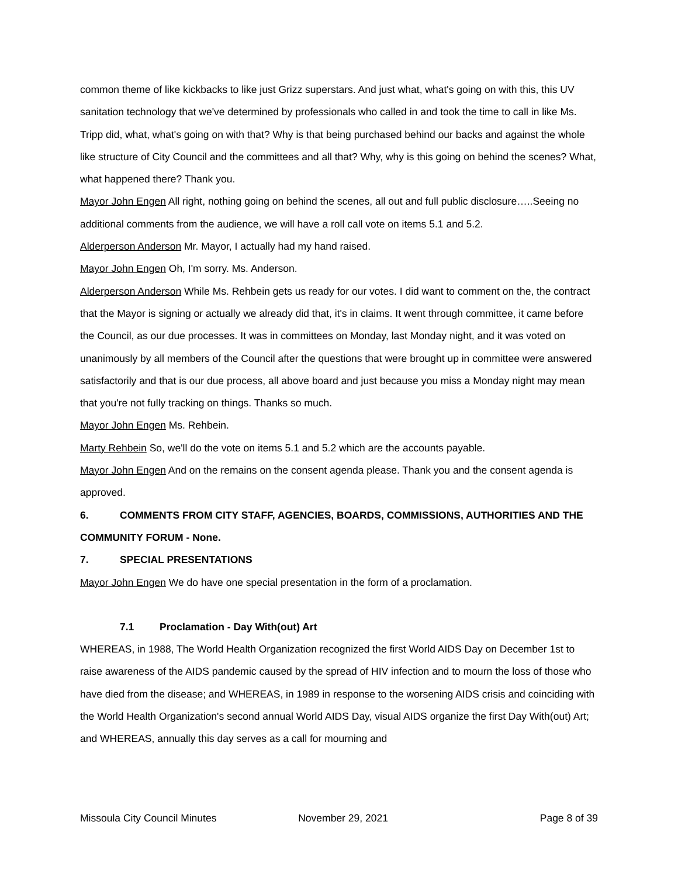common theme of like kickbacks to like just Grizz superstars. And just what, what's going on with this, this UV sanitation technology that we've determined by professionals who called in and took the time to call in like Ms. Tripp did, what, what's going on with that? Why is that being purchased behind our backs and against the whole like structure of City Council and the committees and all that? Why, why is this going on behind the scenes? What, what happened there? Thank you.
Mayor John Engen All right, nothing going on behind the scenes, all out and full public disclosure…..Seeing no additional comments from the audience, we will have a roll call vote on items 5.1 and 5.2.
Alderperson Anderson Mr. Mayor, I actually had my hand raised.
Mayor John Engen Oh, I'm sorry. Ms. Anderson.
Alderperson Anderson While Ms. Rehbein gets us ready for our votes. I did want to comment on the, the contract that the Mayor is signing or actually we already did that, it's in claims. It went through committee, it came before the Council, as our due processes. It was in committees on Monday, last Monday night, and it was voted on unanimously by all members of the Council after the questions that were brought up in committee were answered satisfactorily and that is our due process, all above board and just because you miss a Monday night may mean that you're not fully tracking on things. Thanks so much.
Mayor John Engen Ms. Rehbein.
Marty Rehbein So, we'll do the vote on items 5.1 and 5.2 which are the accounts payable.
Mayor John Engen And on the remains on the consent agenda please. Thank you and the consent agenda is approved.
6. COMMENTS FROM CITY STAFF, AGENCIES, BOARDS, COMMISSIONS, AUTHORITIES AND THE COMMUNITY FORUM - None.
7. SPECIAL PRESENTATIONS
Mayor John Engen We do have one special presentation in the form of a proclamation.
7.1 Proclamation - Day With(out) Art
WHEREAS, in 1988, The World Health Organization recognized the first World AIDS Day on December 1st to raise awareness of the AIDS pandemic caused by the spread of HIV infection and to mourn the loss of those who have died from the disease; and WHEREAS, in 1989 in response to the worsening AIDS crisis and coinciding with the World Health Organization's second annual World AIDS Day, visual AIDS organize the first Day With(out) Art; and WHEREAS, annually this day serves as a call for mourning and
Missoula City Council Minutes November 29, 2021 Page 8 of 39